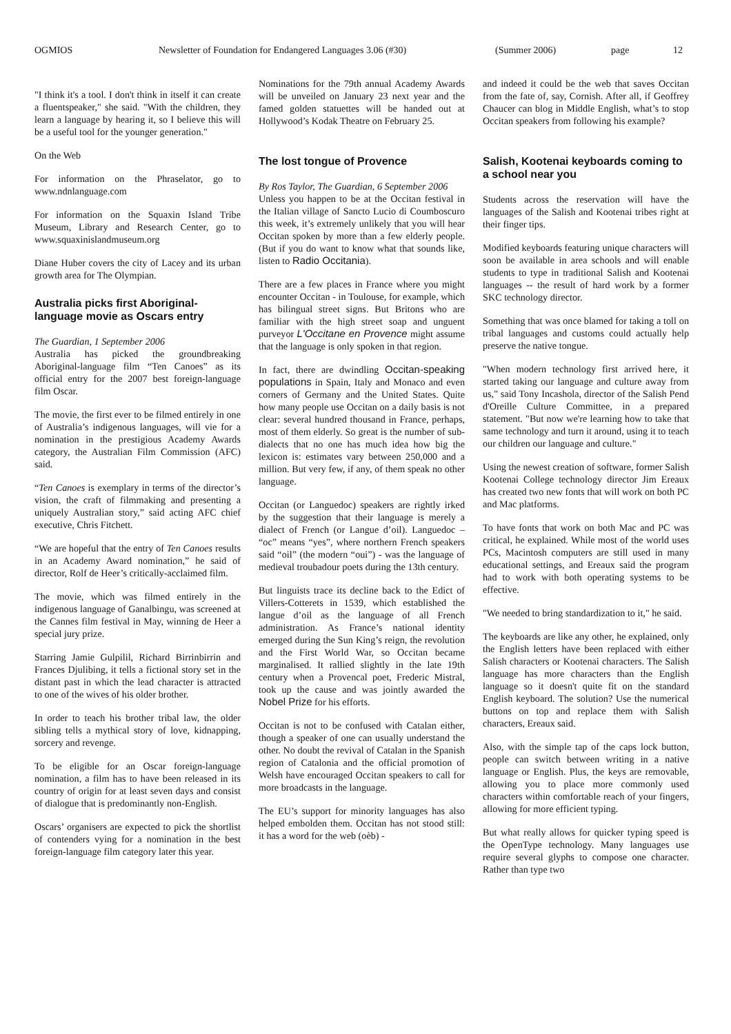OGMIOS Newsletter of Foundation for Endangered Languages 3.06 (#30) (Summer 2006) page 12
"I think it's a tool. I don't think in itself it can create a fluentspeaker," she said. "With the children, they learn a language by hearing it, so I believe this will be a useful tool for the younger generation."
On the Web
For information on the Phraselator, go to www.ndnlanguage.com
For information on the Squaxin Island Tribe Museum, Library and Research Center, go to www.squaxinislandmuseum.org
Diane Huber covers the city of Lacey and its urban growth area for The Olympian.
Australia picks first Aboriginal-language movie as Oscars entry
The Guardian, 1 September 2006
Australia has picked the groundbreaking Aboriginal-language film “Ten Canoes” as its official entry for the 2007 best foreign-language film Oscar.
The movie, the first ever to be filmed entirely in one of Australia’s indigenous languages, will vie for a nomination in the prestigious Academy Awards category, the Australian Film Commission (AFC) said.
“Ten Canoes is exemplary in terms of the director’s vision, the craft of filmmaking and presenting a uniquely Australian story,” said acting AFC chief executive, Chris Fitchett.
“We are hopeful that the entry of Ten Canoes results in an Academy Award nomination,” he said of director, Rolf de Heer’s critically-acclaimed film.
The movie, which was filmed entirely in the indigenous language of Ganalbingu, was screened at the Cannes film festival in May, winning de Heer a special jury prize.
Starring Jamie Gulpilil, Richard Birrinbirrin and Frances Djulibing, it tells a fictional story set in the distant past in which the lead character is attracted to one of the wives of his older brother.
In order to teach his brother tribal law, the older sibling tells a mythical story of love, kidnapping, sorcery and revenge.
To be eligible for an Oscar foreign-language nomination, a film has to have been released in its country of origin for at least seven days and consist of dialogue that is predominantly non-English.
Oscars’ organisers are expected to pick the shortlist of contenders vying for a nomination in the best foreign-language film category later this year.
Nominations for the 79th annual Academy Awards will be unveiled on January 23 next year and the famed golden statuettes will be handed out at Hollywood’s Kodak Theatre on February 25.
The lost tongue of Provence
By Ros Taylor, The Guardian, 6 September 2006
Unless you happen to be at the Occitan festival in the Italian village of Sancto Lucio di Coumboscuro this week, it’s extremely unlikely that you will hear Occitan spoken by more than a few elderly people. (But if you do want to know what that sounds like, listen to Radio Occitania).
There are a few places in France where you might encounter Occitan - in Toulouse, for example, which has bilingual street signs. But Britons who are familiar with the high street soap and unguent purveyor L'Occitane en Provence might assume that the language is only spoken in that region.
In fact, there are dwindling Occitan-speaking populations in Spain, Italy and Monaco and even corners of Germany and the United States. Quite how many people use Occitan on a daily basis is not clear: several hundred thousand in France, perhaps, most of them elderly. So great is the number of sub-dialects that no one has much idea how big the lexicon is: estimates vary between 250,000 and a million. But very few, if any, of them speak no other language.
Occitan (or Languedoc) speakers are rightly irked by the suggestion that their language is merely a dialect of French (or Langue d’oil). Languedoc – “oc” means “yes”, where northern French speakers said “oil” (the modern “oui”) - was the language of medieval troubadour poets during the 13th century.
But linguists trace its decline back to the Edict of Villers-Cotterets in 1539, which established the langue d’oil as the language of all French administration. As France’s national identity emerged during the Sun King’s reign, the revolution and the First World War, so Occitan became marginalised. It rallied slightly in the late 19th century when a Provencal poet, Frederic Mistral, took up the cause and was jointly awarded the Nobel Prize for his efforts.
Occitan is not to be confused with Catalan either, though a speaker of one can usually understand the other. No doubt the revival of Catalan in the Spanish region of Catalonia and the official promotion of Welsh have encouraged Occitan speakers to call for more broadcasts in the language.
The EU’s support for minority languages has also helped embolden them. Occitan has not stood still: it has a word for the web (oèb) -
and indeed it could be the web that saves Occitan from the fate of, say, Cornish. After all, if Geoffrey Chaucer can blog in Middle English, what’s to stop Occitan speakers from following his example?
Salish, Kootenai keyboards coming to a school near you
Students across the reservation will have the languages of the Salish and Kootenai tribes right at their finger tips.
Modified keyboards featuring unique characters will soon be available in area schools and will enable students to type in traditional Salish and Kootenai languages -- the result of hard work by a former SKC technology director.
Something that was once blamed for taking a toll on tribal languages and customs could actually help preserve the native tongue.
"When modern technology first arrived here, it started taking our language and culture away from us," said Tony Incashola, director of the Salish Pend d'Oreille Culture Committee, in a prepared statement. "But now we're learning how to take that same technology and turn it around, using it to teach our children our language and culture."
Using the newest creation of software, former Salish Kootenai College technology director Jim Ereaux has created two new fonts that will work on both PC and Mac platforms.
To have fonts that work on both Mac and PC was critical, he explained. While most of the world uses PCs, Macintosh computers are still used in many educational settings, and Ereaux said the program had to work with both operating systems to be effective.
"We needed to bring standardization to it," he said.
The keyboards are like any other, he explained, only the English letters have been replaced with either Salish characters or Kootenai characters. The Salish language has more characters than the English language so it doesn't quite fit on the standard English keyboard. The solution? Use the numerical buttons on top and replace them with Salish characters, Ereaux said.
Also, with the simple tap of the caps lock button, people can switch between writing in a native language or English. Plus, the keys are removable, allowing you to place more commonly used characters within comfortable reach of your fingers, allowing for more efficient typing.
But what really allows for quicker typing speed is the OpenType technology. Many languages use require several glyphs to compose one character. Rather than type two